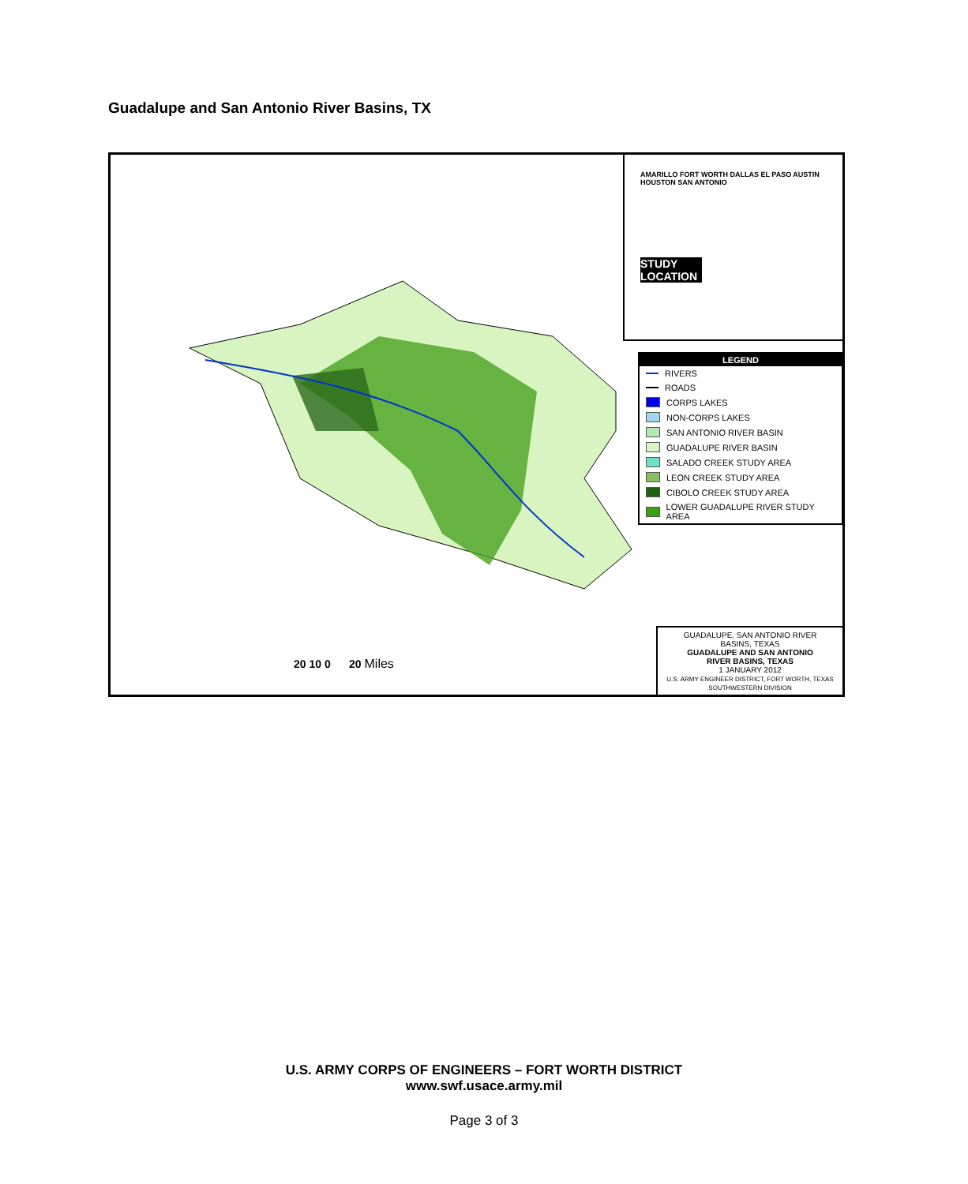Guadalupe and San Antonio River Basins, TX
AMARILLO FORT WORTH DALLAS EL PASO AUSTIN HOUSTON SAN ANTONIO
STUDY LOCATION
LEGEND
RIVERS
ROADS
CORPS LAKES
NON-CORPS LAKES
SAN ANTONIO RIVER BASIN
GUADALUPE RIVER BASIN
SALADO CREEK STUDY AREA
LEON CREEK STUDY AREA
CIBOLO CREEK STUDY AREA
LOWER GUADALUPE RIVER STUDY AREA
20 10 0 20 Miles
GUADALUPE, SAN ANTONIO RIVER
BASINS, TEXAS
GUADALUPE AND SAN ANTONIO
RIVER BASINS, TEXAS
1 JANUARY 2012
U.S. ARMY ENGINEER DISTRICT, FORT WORTH, TEXAS
SOUTHWESTERN DIVISION
U.S. ARMY CORPS OF ENGINEERS – FORT WORTH DISTRICT
www.swf.usace.army.mil
Page 3 of 3